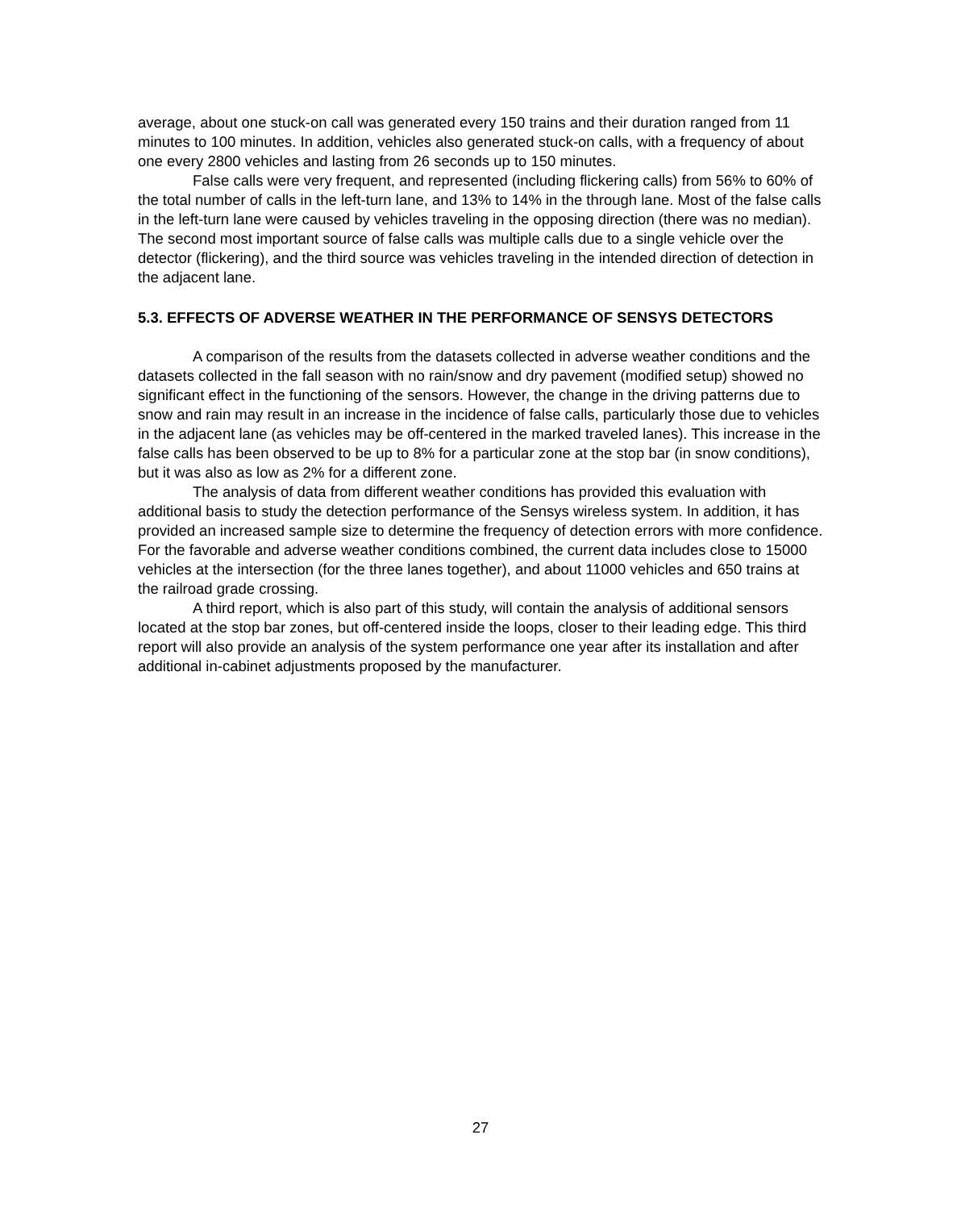average, about one stuck-on call was generated every 150 trains and their duration ranged from 11 minutes to 100 minutes. In addition, vehicles also generated stuck-on calls, with a frequency of about one every 2800 vehicles and lasting from 26 seconds up to 150 minutes.
False calls were very frequent, and represented (including flickering calls) from 56% to 60% of the total number of calls in the left-turn lane, and 13% to 14% in the through lane. Most of the false calls in the left-turn lane were caused by vehicles traveling in the opposing direction (there was no median). The second most important source of false calls was multiple calls due to a single vehicle over the detector (flickering), and the third source was vehicles traveling in the intended direction of detection in the adjacent lane.
5.3. EFFECTS OF ADVERSE WEATHER IN THE PERFORMANCE OF SENSYS DETECTORS
A comparison of the results from the datasets collected in adverse weather conditions and the datasets collected in the fall season with no rain/snow and dry pavement (modified setup) showed no significant effect in the functioning of the sensors. However, the change in the driving patterns due to snow and rain may result in an increase in the incidence of false calls, particularly those due to vehicles in the adjacent lane (as vehicles may be off-centered in the marked traveled lanes). This increase in the false calls has been observed to be up to 8% for a particular zone at the stop bar (in snow conditions), but it was also as low as 2% for a different zone.
The analysis of data from different weather conditions has provided this evaluation with additional basis to study the detection performance of the Sensys wireless system. In addition, it has provided an increased sample size to determine the frequency of detection errors with more confidence. For the favorable and adverse weather conditions combined, the current data includes close to 15000 vehicles at the intersection (for the three lanes together), and about 11000 vehicles and 650 trains at the railroad grade crossing.
A third report, which is also part of this study, will contain the analysis of additional sensors located at the stop bar zones, but off-centered inside the loops, closer to their leading edge. This third report will also provide an analysis of the system performance one year after its installation and after additional in-cabinet adjustments proposed by the manufacturer.
27